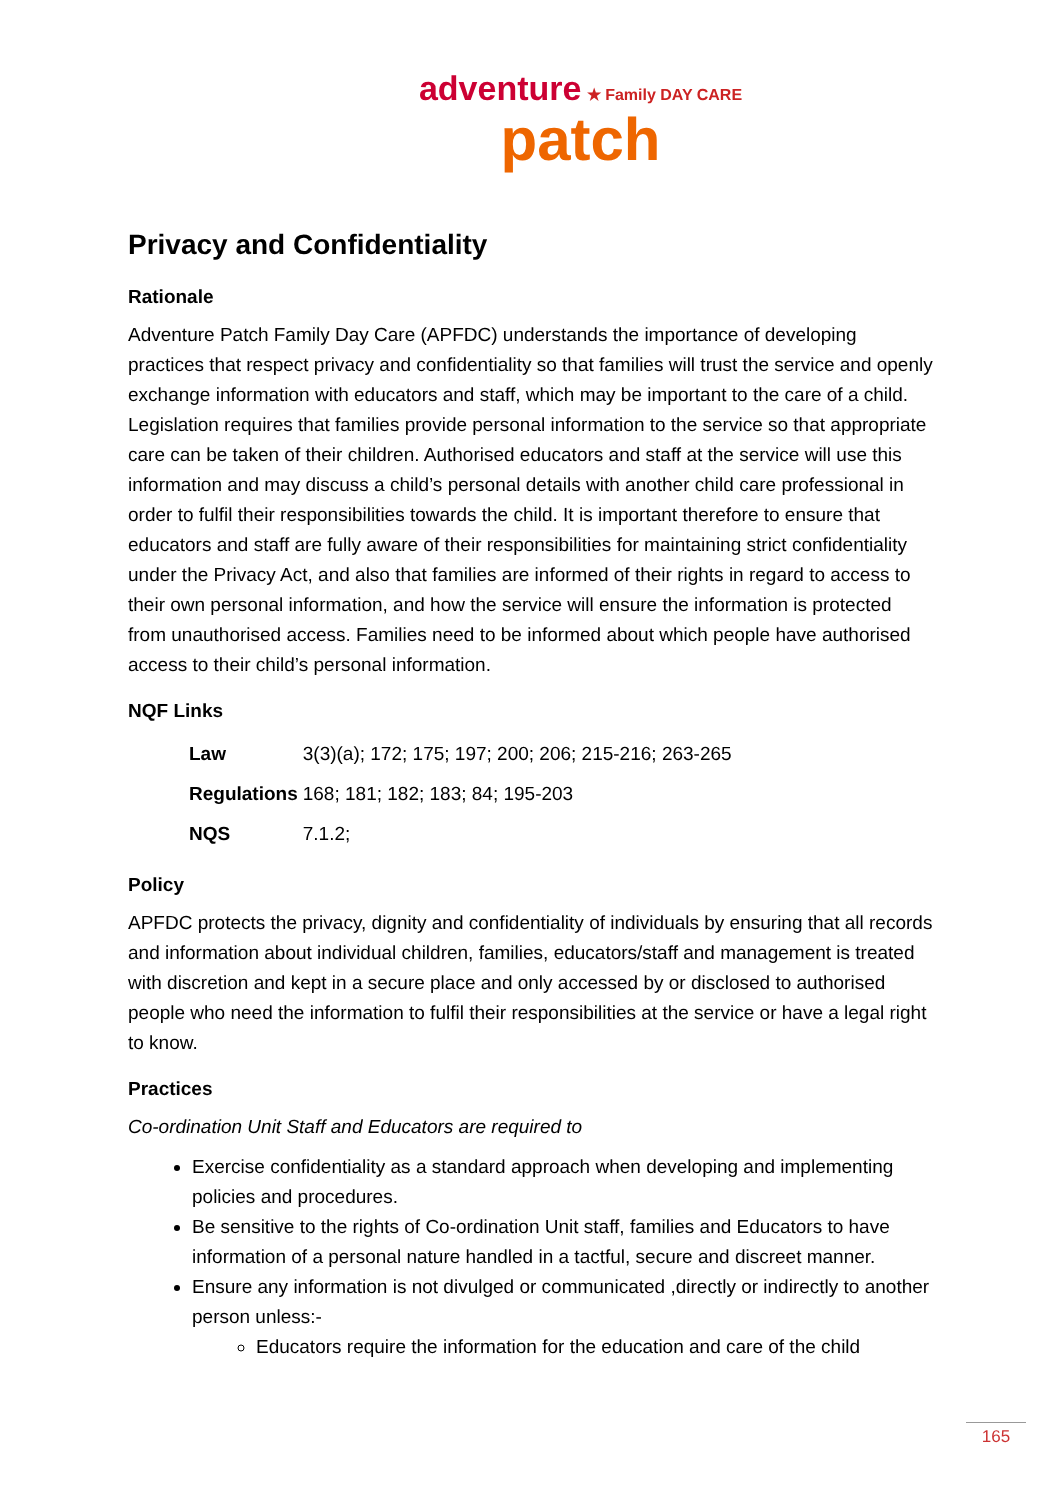adventure ★ Family DAY CARE
patch
Privacy and Confidentiality
Rationale
Adventure Patch Family Day Care (APFDC) understands the importance of developing practices that respect privacy and confidentiality so that families will trust the service and openly exchange information with educators and staff, which may be important to the care of a child. Legislation requires that families provide personal information to the service so that appropriate care can be taken of their children. Authorised educators and staff at the service will use this information and may discuss a child’s personal details with another child care professional in order to fulfil their responsibilities towards the child. It is important therefore to ensure that educators and staff are fully aware of their responsibilities for maintaining strict confidentiality under the Privacy Act, and also that families are informed of their rights in regard to access to their own personal information, and how the service will ensure the information is protected from unauthorised access. Families need to be informed about which people have authorised access to their child’s personal information.
NQF Links
| Law | 3(3)(a); 172; 175; 197; 200; 206; 215-216; 263-265 |
| Regulations | 168; 181; 182; 183; 84; 195-203 |
| NQS | 7.1.2; |
Policy
APFDC protects the privacy, dignity and confidentiality of individuals by ensuring that all records and information about individual children, families, educators/staff and management is treated with discretion and kept in a secure place and only accessed by or disclosed to authorised people who need the information to fulfil their responsibilities at the service or have a legal right to know.
Practices
Co-ordination Unit Staff and Educators are required to
Exercise confidentiality as a standard approach when developing and implementing policies and procedures.
Be sensitive to the rights of Co-ordination Unit staff, families and Educators to have information of a personal nature handled in a tactful, secure and discreet manner.
Ensure any information is not divulged or communicated ,directly or indirectly to another person unless:-
Educators require the information for the education and care of the child
165